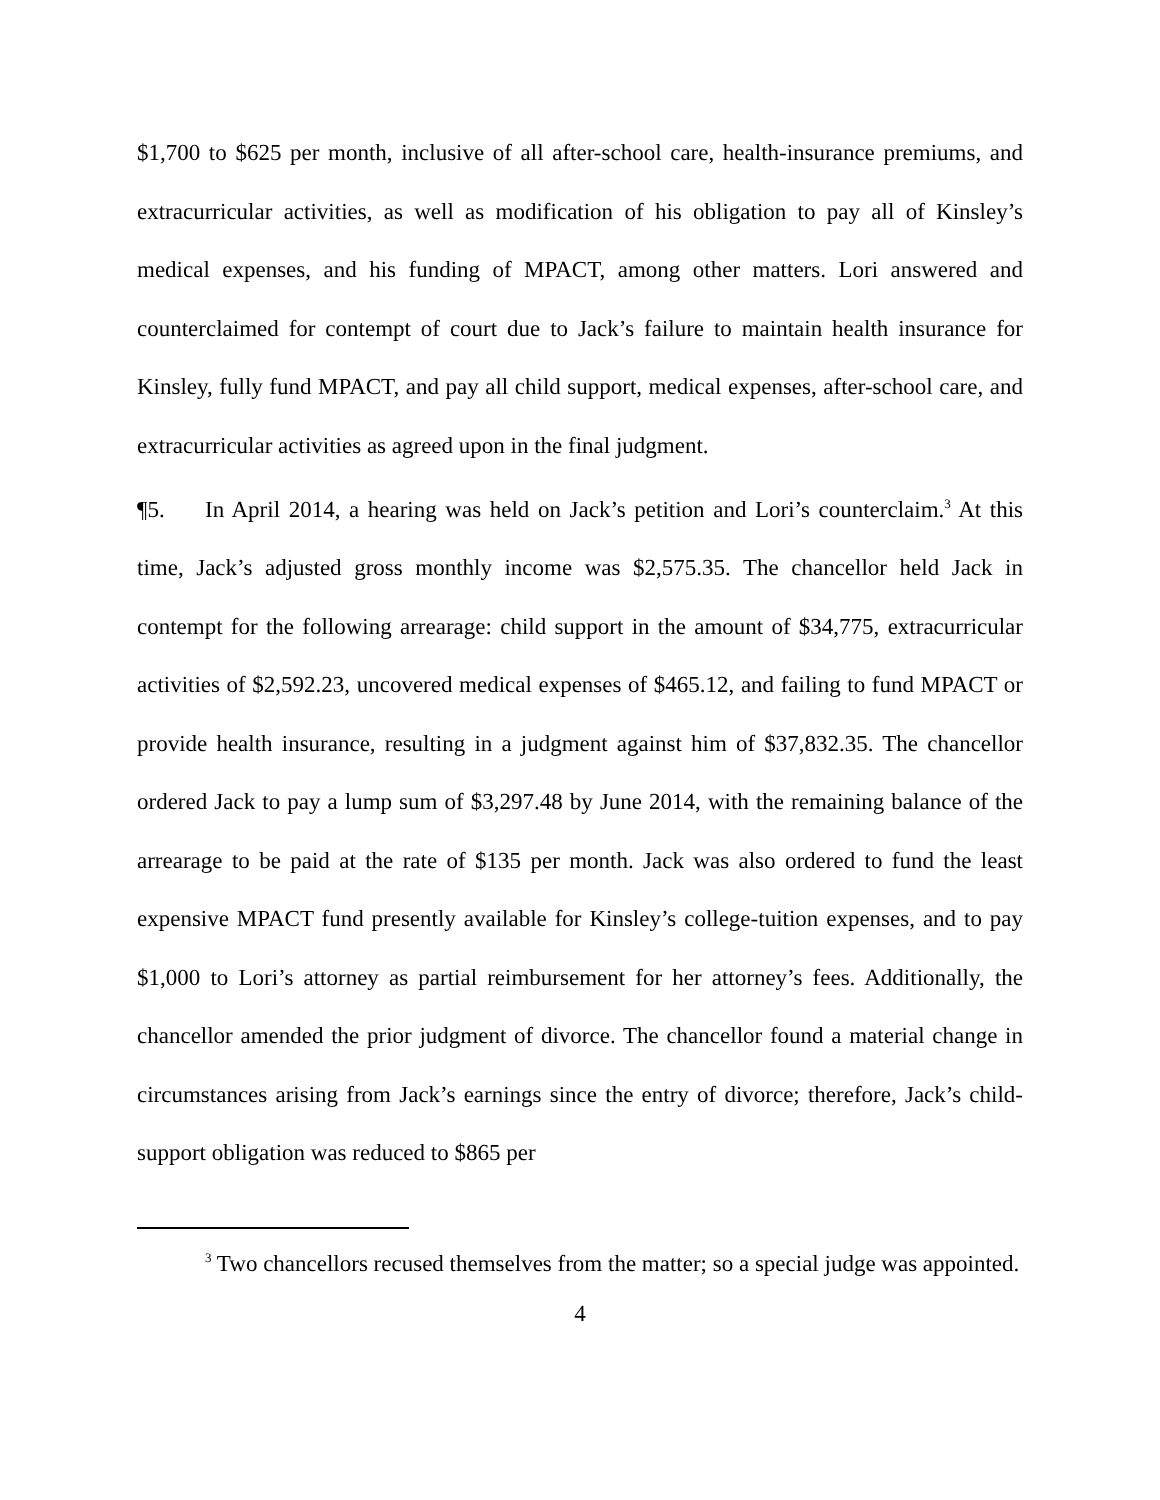$1,700 to $625 per month, inclusive of all after-school care, health-insurance premiums, and extracurricular activities, as well as modification of his obligation to pay all of Kinsley’s medical expenses, and his funding of MPACT, among other matters. Lori answered and counterclaimed for contempt of court due to Jack’s failure to maintain health insurance for Kinsley, fully fund MPACT, and pay all child support, medical expenses, after-school care, and extracurricular activities as agreed upon in the final judgment.
¶5. In April 2014, a hearing was held on Jack’s petition and Lori’s counterclaim.<sup>3</sup> At this time, Jack’s adjusted gross monthly income was $2,575.35. The chancellor held Jack in contempt for the following arrearage: child support in the amount of $34,775, extracurricular activities of $2,592.23, uncovered medical expenses of $465.12, and failing to fund MPACT or provide health insurance, resulting in a judgment against him of $37,832.35. The chancellor ordered Jack to pay a lump sum of $3,297.48 by June 2014, with the remaining balance of the arrearage to be paid at the rate of $135 per month. Jack was also ordered to fund the least expensive MPACT fund presently available for Kinsley’s college-tuition expenses, and to pay $1,000 to Lori’s attorney as partial reimbursement for her attorney’s fees. Additionally, the chancellor amended the prior judgment of divorce. The chancellor found a material change in circumstances arising from Jack’s earnings since the entry of divorce; therefore, Jack’s child-support obligation was reduced to $865 per
<sup>3</sup> Two chancellors recused themselves from the matter; so a special judge was appointed.
4